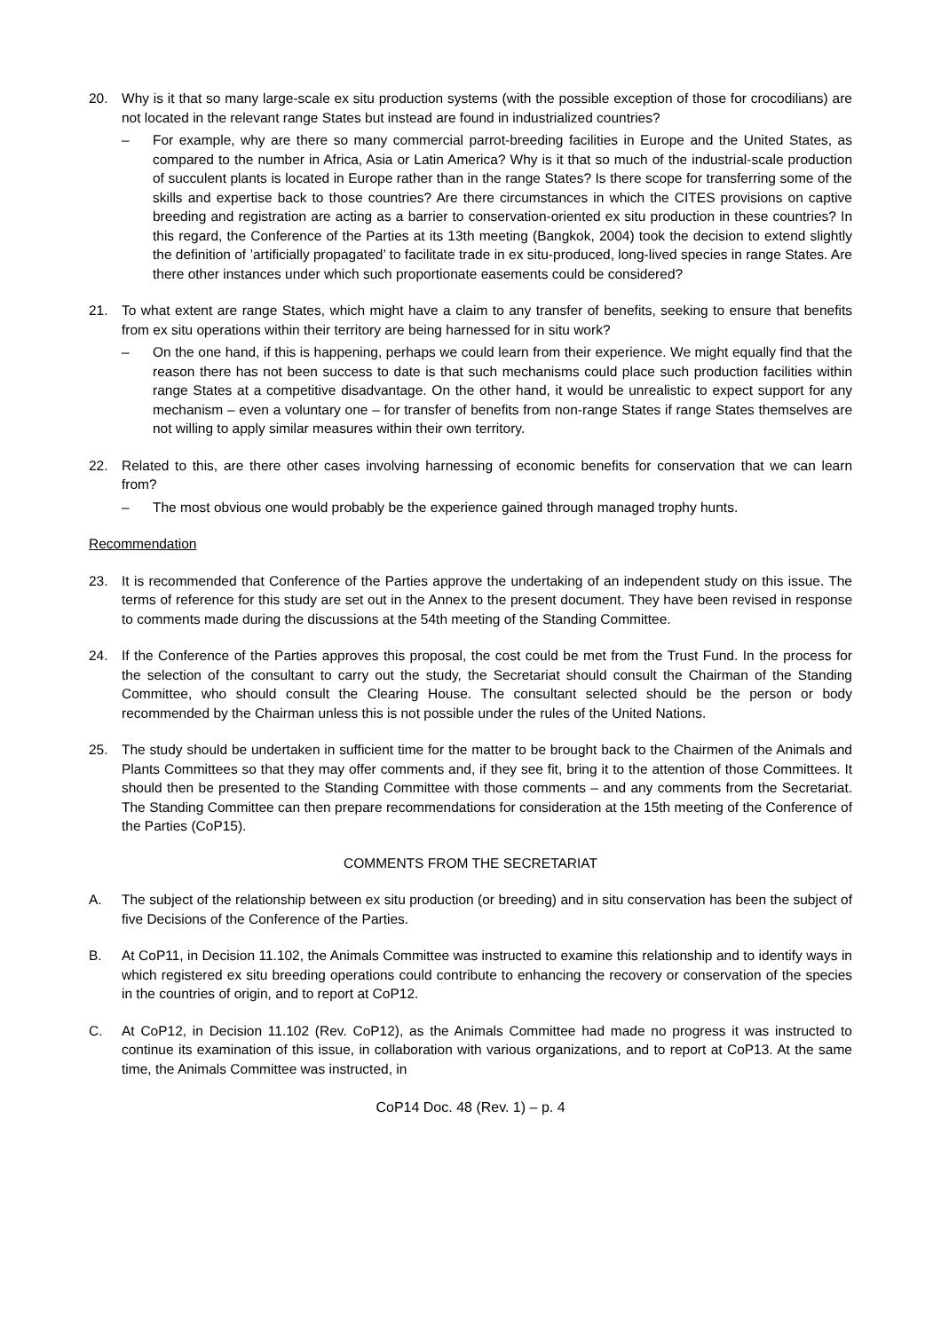20. Why is it that so many large-scale ex situ production systems (with the possible exception of those for crocodilians) are not located in the relevant range States but instead are found in industrialized countries?
– For example, why are there so many commercial parrot-breeding facilities in Europe and the United States, as compared to the number in Africa, Asia or Latin America? Why is it that so much of the industrial-scale production of succulent plants is located in Europe rather than in the range States? Is there scope for transferring some of the skills and expertise back to those countries? Are there circumstances in which the CITES provisions on captive breeding and registration are acting as a barrier to conservation-oriented ex situ production in these countries? In this regard, the Conference of the Parties at its 13th meeting (Bangkok, 2004) took the decision to extend slightly the definition of ’artificially propagated’ to facilitate trade in ex situ-produced, long-lived species in range States. Are there other instances under which such proportionate easements could be considered?
21. To what extent are range States, which might have a claim to any transfer of benefits, seeking to ensure that benefits from ex situ operations within their territory are being harnessed for in situ work?
– On the one hand, if this is happening, perhaps we could learn from their experience. We might equally find that the reason there has not been success to date is that such mechanisms could place such production facilities within range States at a competitive disadvantage. On the other hand, it would be unrealistic to expect support for any mechanism – even a voluntary one – for transfer of benefits from non-range States if range States themselves are not willing to apply similar measures within their own territory.
22. Related to this, are there other cases involving harnessing of economic benefits for conservation that we can learn from?
– The most obvious one would probably be the experience gained through managed trophy hunts.
Recommendation
23. It is recommended that Conference of the Parties approve the undertaking of an independent study on this issue. The terms of reference for this study are set out in the Annex to the present document. They have been revised in response to comments made during the discussions at the 54th meeting of the Standing Committee.
24. If the Conference of the Parties approves this proposal, the cost could be met from the Trust Fund. In the process for the selection of the consultant to carry out the study, the Secretariat should consult the Chairman of the Standing Committee, who should consult the Clearing House. The consultant selected should be the person or body recommended by the Chairman unless this is not possible under the rules of the United Nations.
25. The study should be undertaken in sufficient time for the matter to be brought back to the Chairmen of the Animals and Plants Committees so that they may offer comments and, if they see fit, bring it to the attention of those Committees. It should then be presented to the Standing Committee with those comments – and any comments from the Secretariat. The Standing Committee can then prepare recommendations for consideration at the 15th meeting of the Conference of the Parties (CoP15).
COMMENTS FROM THE SECRETARIAT
A. The subject of the relationship between ex situ production (or breeding) and in situ conservation has been the subject of five Decisions of the Conference of the Parties.
B. At CoP11, in Decision 11.102, the Animals Committee was instructed to examine this relationship and to identify ways in which registered ex situ breeding operations could contribute to enhancing the recovery or conservation of the species in the countries of origin, and to report at CoP12.
C. At CoP12, in Decision 11.102 (Rev. CoP12), as the Animals Committee had made no progress it was instructed to continue its examination of this issue, in collaboration with various organizations, and to report at CoP13. At the same time, the Animals Committee was instructed, in
CoP14 Doc. 48 (Rev. 1) – p. 4